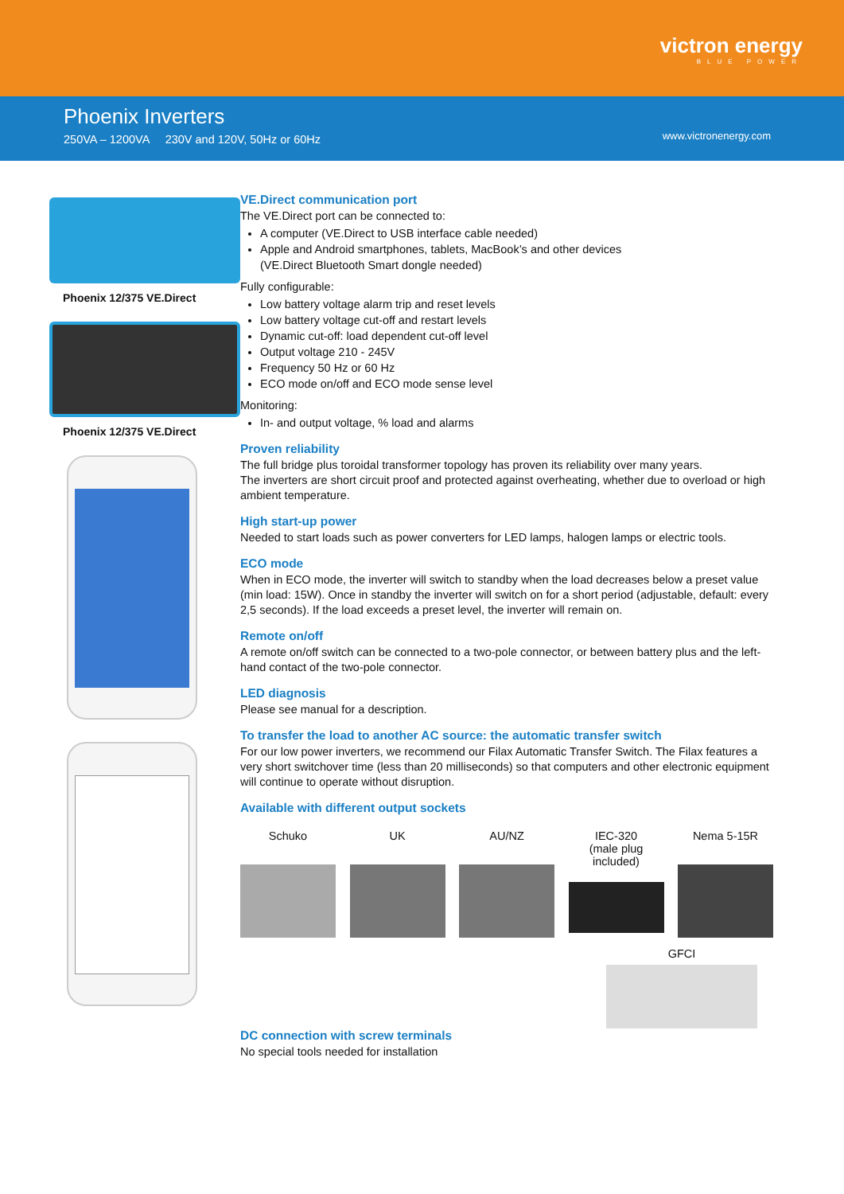victron energy
BLUE POWER
Phoenix Inverters
250VA – 1200VA 230V and 120V, 50Hz or 60Hz
www.victronenergy.com
Phoenix 12/375 VE.Direct
Phoenix 12/375 VE.Direct
VE.Direct communication port
The VE.Direct port can be connected to:
A computer (VE.Direct to USB interface cable needed)
Apple and Android smartphones, tablets, MacBook’s and other devices
(VE.Direct Bluetooth Smart dongle needed)
Fully configurable:
Low battery voltage alarm trip and reset levels
Low battery voltage cut-off and restart levels
Dynamic cut-off: load dependent cut-off level
Output voltage 210 - 245V
Frequency 50 Hz or 60 Hz
ECO mode on/off and ECO mode sense level
Monitoring:
In- and output voltage, % load and alarms
Proven reliability
The full bridge plus toroidal transformer topology has proven its reliability over many years.
The inverters are short circuit proof and protected against overheating, whether due to overload or high ambient temperature.
High start-up power
Needed to start loads such as power converters for LED lamps, halogen lamps or electric tools.
ECO mode
When in ECO mode, the inverter will switch to standby when the load decreases below a preset value (min load: 15W). Once in standby the inverter will switch on for a short period (adjustable, default: every 2,5 seconds). If the load exceeds a preset level, the inverter will remain on.
Remote on/off
A remote on/off switch can be connected to a two-pole connector, or between battery plus and the left-hand contact of the two-pole connector.
LED diagnosis
Please see manual for a description.
To transfer the load to another AC source: the automatic transfer switch
For our low power inverters, we recommend our Filax Automatic Transfer Switch. The Filax features a very short switchover time (less than 20 milliseconds) so that computers and other electronic equipment will continue to operate without disruption.
Available with different output sockets
Schuko UK AU/NZ IEC-320
(male plug included)
Nema 5-15R
GFCI
DC connection with screw terminals
No special tools needed for installation